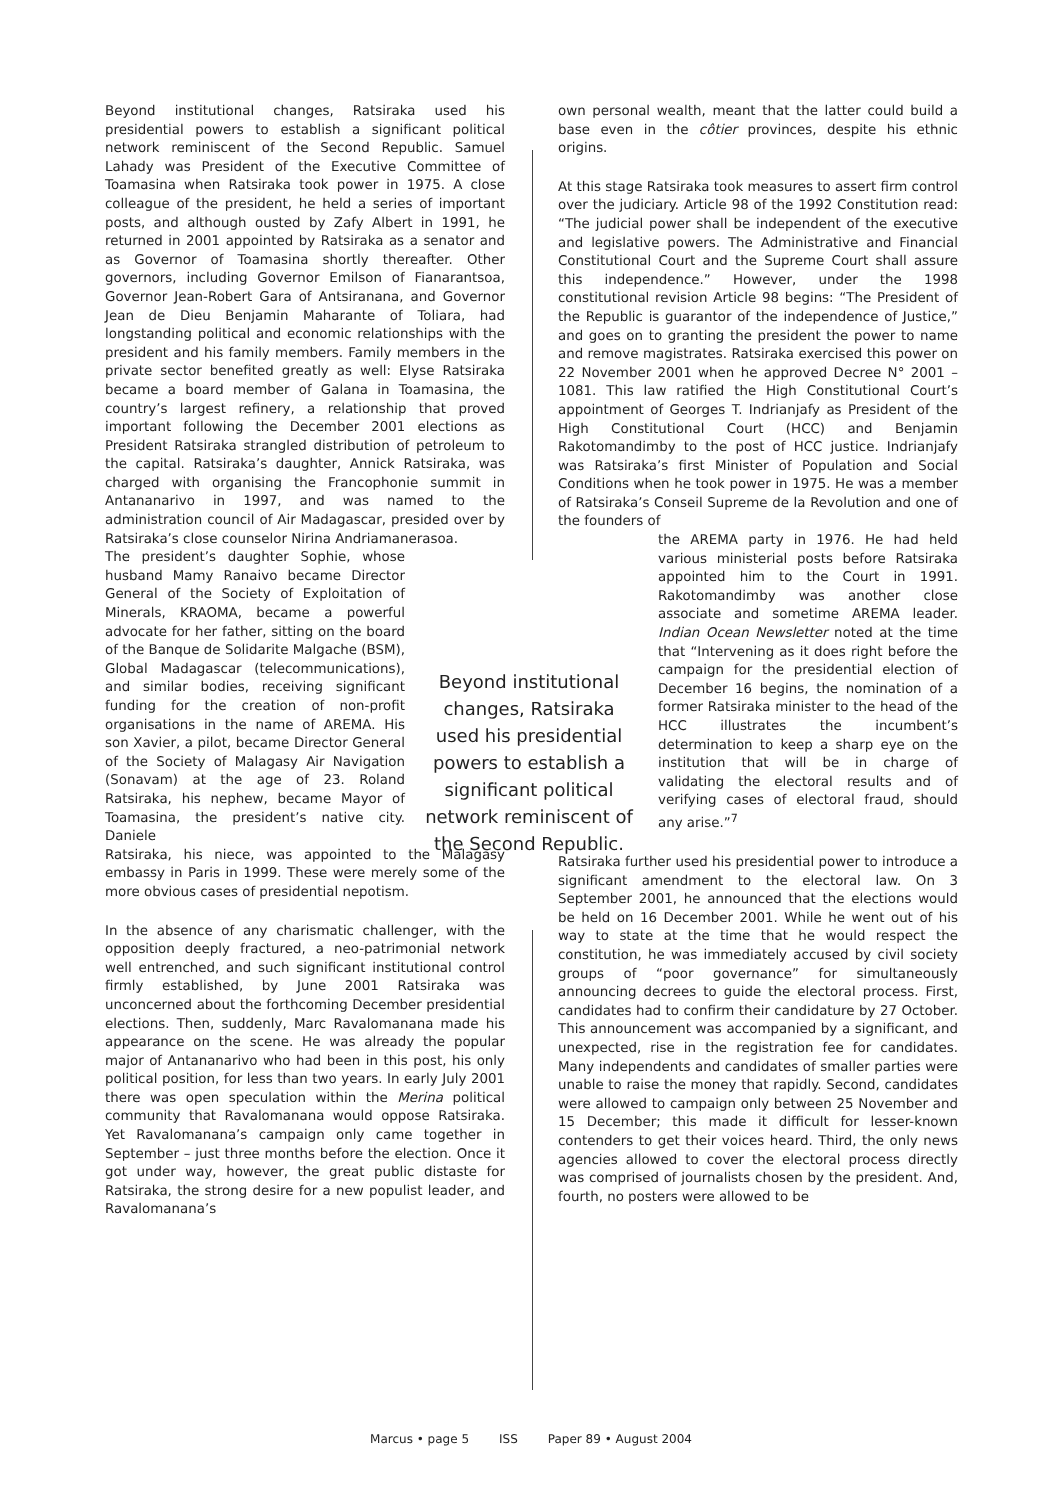Beyond institutional changes, Ratsiraka used his presidential powers to establish a significant political network reminiscent of the Second Republic. Samuel Lahady was President of the Executive Committee of Toamasina when Ratsiraka took power in 1975. A close colleague of the president, he held a series of important posts, and although ousted by Zafy Albert in 1991, he returned in 2001 appointed by Ratsiraka as a senator and as Governor of Toamasina shortly thereafter. Other governors, including Governor Emilson of Fianarantsoa, Governor Jean-Robert Gara of Antsiranana, and Governor Jean de Dieu Benjamin Maharante of Toliara, had longstanding political and economic relationships with the president and his family members. Family members in the private sector benefited greatly as well: Elyse Ratsiraka became a board member of Galana in Toamasina, the country’s largest refinery, a relationship that proved important following the December 2001 elections as President Ratsiraka strangled distribution of petroleum to the capital. Ratsiraka’s daughter, Annick Ratsiraka, was charged with organising the Francophonie summit in Antananarivo in 1997, and was named to the administration council of Air Madagascar, presided over by Ratsiraka’s close counselor Nirina Andriamanerasoa.
The president’s daughter Sophie, whose husband Mamy Ranaivo became Director General of the Society of Exploitation of Minerals, KRAOMA, became a powerful advocate for her father, sitting on the board of the Banque de Solidarite Malgache (BSM), Global Madagascar (telecommunications), and similar bodies, receiving significant funding for the creation of non-profit organisations in the name of AREMA. His son Xavier, a pilot, became Director General of the Society of Malagasy Air Navigation (Sonavam) at the age of 23. Roland Ratsiraka, his nephew, became Mayor of Toamasina, the president’s native city. Daniele
Ratsiraka, his niece, was appointed to the Malagasy embassy in Paris in 1999. These were merely some of the more obvious cases of presidential nepotism.
In the absence of any charismatic challenger, with the opposition deeply fractured, a neo-patrimonial network well entrenched, and such significant institutional control firmly established, by June 2001 Ratsiraka was unconcerned about the forthcoming December presidential elections. Then, suddenly, Marc Ravalomanana made his appearance on the scene. He was already the popular major of Antananarivo who had been in this post, his only political position, for less than two years. In early July 2001 there was open speculation within the Merina political community that Ravalomanana would oppose Ratsiraka. Yet Ravalomanana’s campaign only came together in September – just three months before the election. Once it got under way, however, the great public distaste for Ratsiraka, the strong desire for a new populist leader, and Ravalomanana’s
Beyond institutional changes, Ratsiraka used his presidential powers to establish a significant political network reminiscent of the Second Republic.
own personal wealth, meant that the latter could build a base even in the côtier provinces, despite his ethnic origins.
At this stage Ratsiraka took measures to assert firm control over the judiciary. Article 98 of the 1992 Constitution read: “The judicial power shall be independent of the executive and legislative powers. The Administrative and Financial Constitutional Court and the Supreme Court shall assure this independence.” However, under the 1998 constitutional revision Article 98 begins: “The President of the Republic is guarantor of the independence of Justice,” and goes on to granting the president the power to name and remove magistrates. Ratsiraka exercised this power on 22 November 2001 when he approved Decree N° 2001 – 1081. This law ratified the High Constitutional Court’s appointment of Georges T. Indrianjafy as President of the High Constitutional Court (HCC) and Benjamin Rakotomandimby to the post of HCC justice. Indrianjafy was Ratsiraka’s first Minister of Population and Social Conditions when he took power in 1975. He was a member of Ratsiraka’s Conseil Supreme de la Revolution and one of the founders of
the AREMA party in 1976. He had held various ministerial posts before Ratsiraka appointed him to the Court in 1991. Rakotomandimby was another close associate and sometime AREMA leader. Indian Ocean Newsletter noted at the time that “Intervening as it does right before the campaign for the presidential election of December 16 begins, the nomination of a former Ratsiraka minister to the head of the HCC illustrates the incumbent’s determination to keep a sharp eye on the institution that will be in charge of validating the electoral results and of verifying cases of electoral fraud, should any arise.”<sup>7</sup>
Ratsiraka further used his presidential power to introduce a significant amendment to the electoral law. On 3 September 2001, he announced that the elections would be held on 16 December 2001. While he went out of his way to state at the time that he would respect the constitution, he was immediately accused by civil society groups of “poor governance” for simultaneously announcing decrees to guide the electoral process. First, candidates had to confirm their candidature by 27 October. This announcement was accompanied by a significant, and unexpected, rise in the registration fee for candidates. Many independents and candidates of smaller parties were unable to raise the money that rapidly. Second, candidates were allowed to campaign only between 25 November and 15 December; this made it difficult for lesser-known contenders to get their voices heard. Third, the only news agencies allowed to cover the electoral process directly was comprised of journalists chosen by the president. And, fourth, no posters were allowed to be
Marcus • page 5 ISS Paper 89 • August 2004